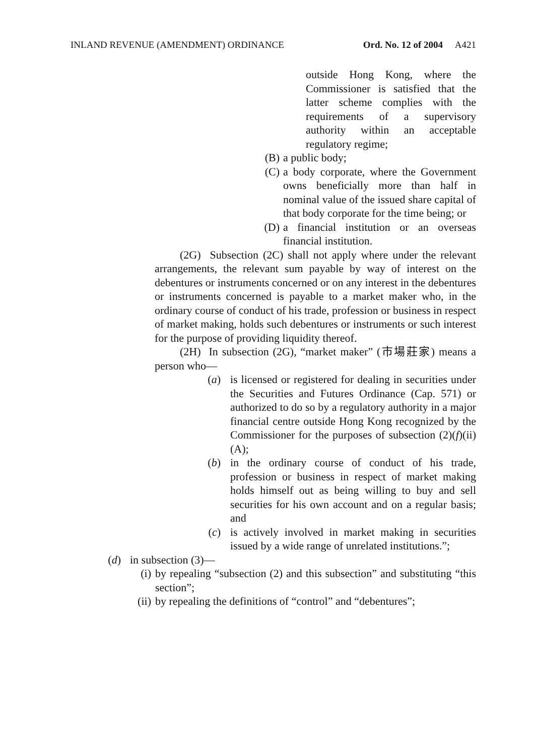INLAND REVENUE (AMENDMENT) ORDINANCE Ord. No. 12 of 2004 A421
outside Hong Kong, where the Commissioner is satisfied that the latter scheme complies with the requirements of a supervisory authority within an acceptable regulatory regime;
(B) a public body;
(C) a body corporate, where the Government owns beneficially more than half in nominal value of the issued share capital of that body corporate for the time being; or
(D) a financial institution or an overseas financial institution.
(2G) Subsection (2C) shall not apply where under the relevant arrangements, the relevant sum payable by way of interest on the debentures or instruments concerned or on any interest in the debentures or instruments concerned is payable to a market maker who, in the ordinary course of conduct of his trade, profession or business in respect of market making, holds such debentures or instruments or such interest for the purpose of providing liquidity thereof.
(2H) In subsection (2G), “market maker” (市場莊家) means a person who—
(a) is licensed or registered for dealing in securities under the Securities and Futures Ordinance (Cap. 571) or authorized to do so by a regulatory authority in a major financial centre outside Hong Kong recognized by the Commissioner for the purposes of subsection (2)(f)(ii)(A);
(b) in the ordinary course of conduct of his trade, profession or business in respect of market making holds himself out as being willing to buy and sell securities for his own account and on a regular basis; and
(c) is actively involved in market making in securities issued by a wide range of unrelated institutions.”;
(d) in subsection (3)—
(i) by repealing “subsection (2) and this subsection” and substituting “this section”;
(ii) by repealing the definitions of “control” and “debentures”;